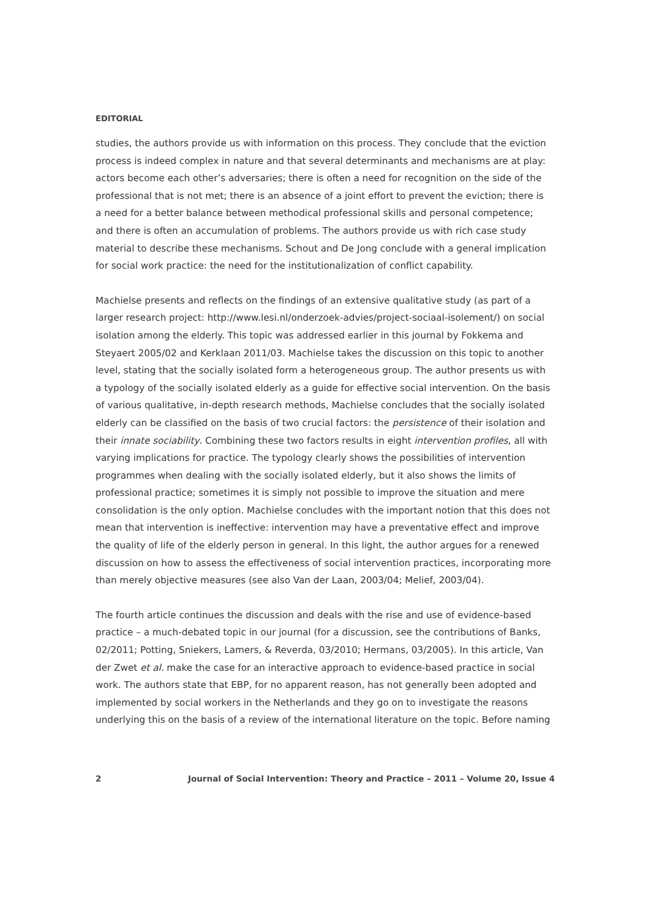EDITORIAL
studies, the authors provide us with information on this process. They conclude that the eviction process is indeed complex in nature and that several determinants and mechanisms are at play: actors become each other’s adversaries; there is often a need for recognition on the side of the professional that is not met; there is an absence of a joint effort to prevent the eviction; there is a need for a better balance between methodical professional skills and personal competence; and there is often an accumulation of problems. The authors provide us with rich case study material to describe these mechanisms. Schout and De Jong conclude with a general implication for social work practice: the need for the institutionalization of conflict capability.
Machielse presents and reflects on the findings of an extensive qualitative study (as part of a larger research project: http://www.lesi.nl/onderzoek-advies/project-sociaal-isolement/) on social isolation among the elderly. This topic was addressed earlier in this journal by Fokkema and Steyaert 2005/02 and Kerklaan 2011/03. Machielse takes the discussion on this topic to another level, stating that the socially isolated form a heterogeneous group. The author presents us with a typology of the socially isolated elderly as a guide for effective social intervention. On the basis of various qualitative, in-depth research methods, Machielse concludes that the socially isolated elderly can be classified on the basis of two crucial factors: the persistence of their isolation and their innate sociability. Combining these two factors results in eight intervention profiles, all with varying implications for practice. The typology clearly shows the possibilities of intervention programmes when dealing with the socially isolated elderly, but it also shows the limits of professional practice; sometimes it is simply not possible to improve the situation and mere consolidation is the only option. Machielse concludes with the important notion that this does not mean that intervention is ineffective: intervention may have a preventative effect and improve the quality of life of the elderly person in general. In this light, the author argues for a renewed discussion on how to assess the effectiveness of social intervention practices, incorporating more than merely objective measures (see also Van der Laan, 2003/04; Melief, 2003/04).
The fourth article continues the discussion and deals with the rise and use of evidence-based practice – a much-debated topic in our journal (for a discussion, see the contributions of Banks, 02/2011; Potting, Sniekers, Lamers, & Reverda, 03/2010; Hermans, 03/2005). In this article, Van der Zwet et al. make the case for an interactive approach to evidence-based practice in social work. The authors state that EBP, for no apparent reason, has not generally been adopted and implemented by social workers in the Netherlands and they go on to investigate the reasons underlying this on the basis of a review of the international literature on the topic. Before naming
2 Journal of Social Intervention: Theory and Practice – 2011 – Volume 20, Issue 4